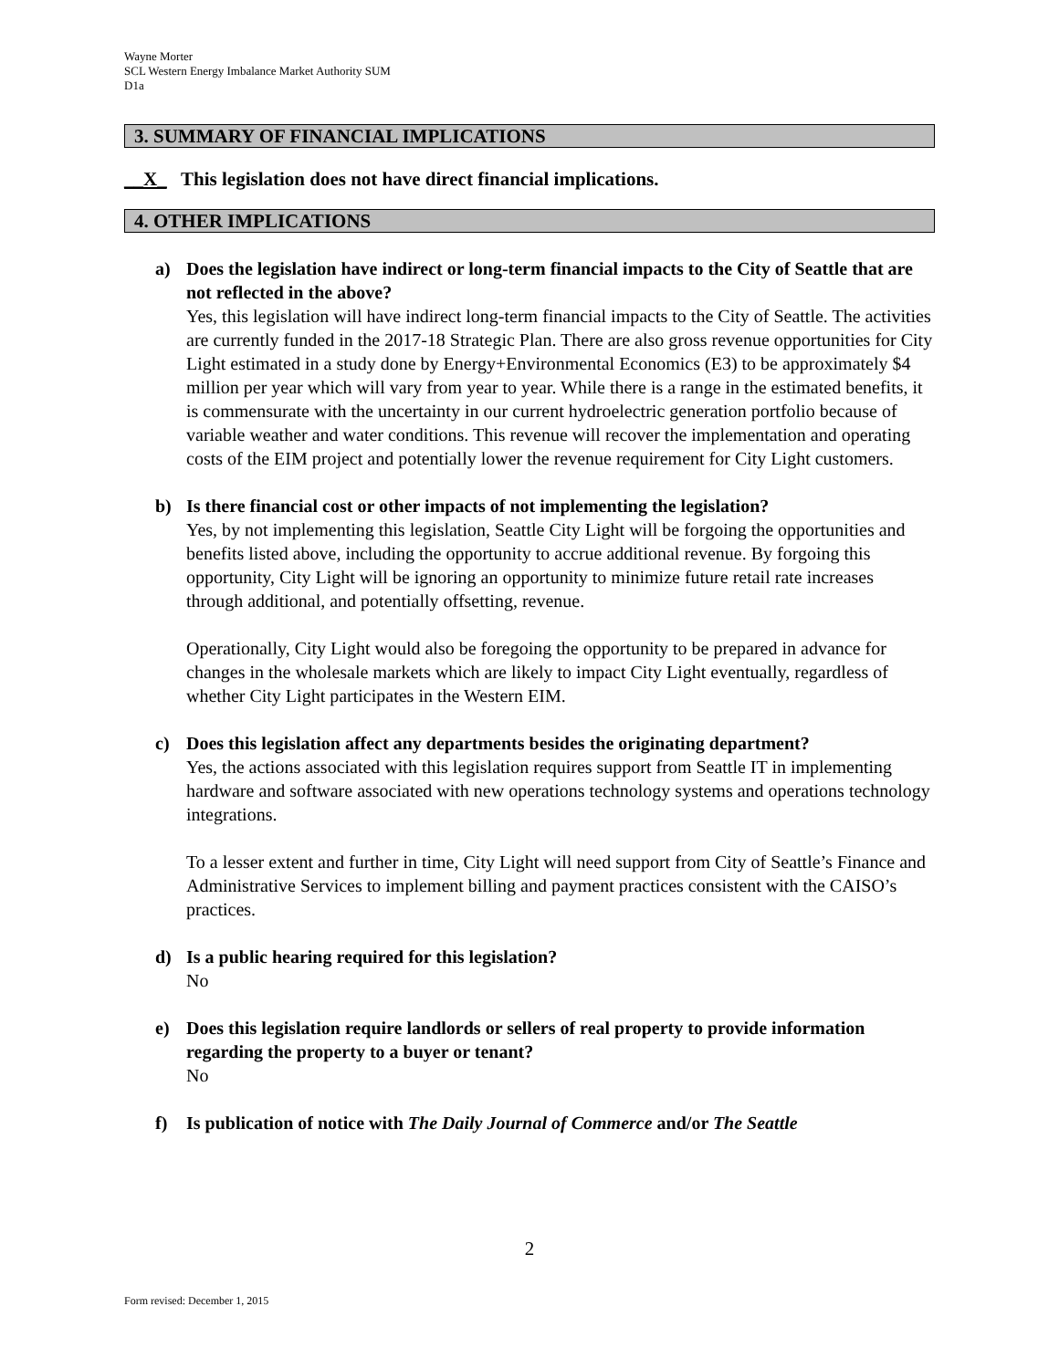Wayne Morter
SCL Western Energy Imbalance Market Authority SUM
D1a
3. SUMMARY OF FINANCIAL IMPLICATIONS
__X_ This legislation does not have direct financial implications.
4. OTHER IMPLICATIONS
a) Does the legislation have indirect or long-term financial impacts to the City of Seattle that are not reflected in the above?
Yes, this legislation will have indirect long-term financial impacts to the City of Seattle. The activities are currently funded in the 2017-18 Strategic Plan. There are also gross revenue opportunities for City Light estimated in a study done by Energy+Environmental Economics (E3) to be approximately $4 million per year which will vary from year to year. While there is a range in the estimated benefits, it is commensurate with the uncertainty in our current hydroelectric generation portfolio because of variable weather and water conditions. This revenue will recover the implementation and operating costs of the EIM project and potentially lower the revenue requirement for City Light customers.
b) Is there financial cost or other impacts of not implementing the legislation?
Yes, by not implementing this legislation, Seattle City Light will be forgoing the opportunities and benefits listed above, including the opportunity to accrue additional revenue. By forgoing this opportunity, City Light will be ignoring an opportunity to minimize future retail rate increases through additional, and potentially offsetting, revenue.
Operationally, City Light would also be foregoing the opportunity to be prepared in advance for changes in the wholesale markets which are likely to impact City Light eventually, regardless of whether City Light participates in the Western EIM.
c) Does this legislation affect any departments besides the originating department?
Yes, the actions associated with this legislation requires support from Seattle IT in implementing hardware and software associated with new operations technology systems and operations technology integrations.
To a lesser extent and further in time, City Light will need support from City of Seattle’s Finance and Administrative Services to implement billing and payment practices consistent with the CAISO’s practices.
d) Is a public hearing required for this legislation?
No
e) Does this legislation require landlords or sellers of real property to provide information regarding the property to a buyer or tenant?
No
f) Is publication of notice with The Daily Journal of Commerce and/or The Seattle
2
Form revised: December 1, 2015